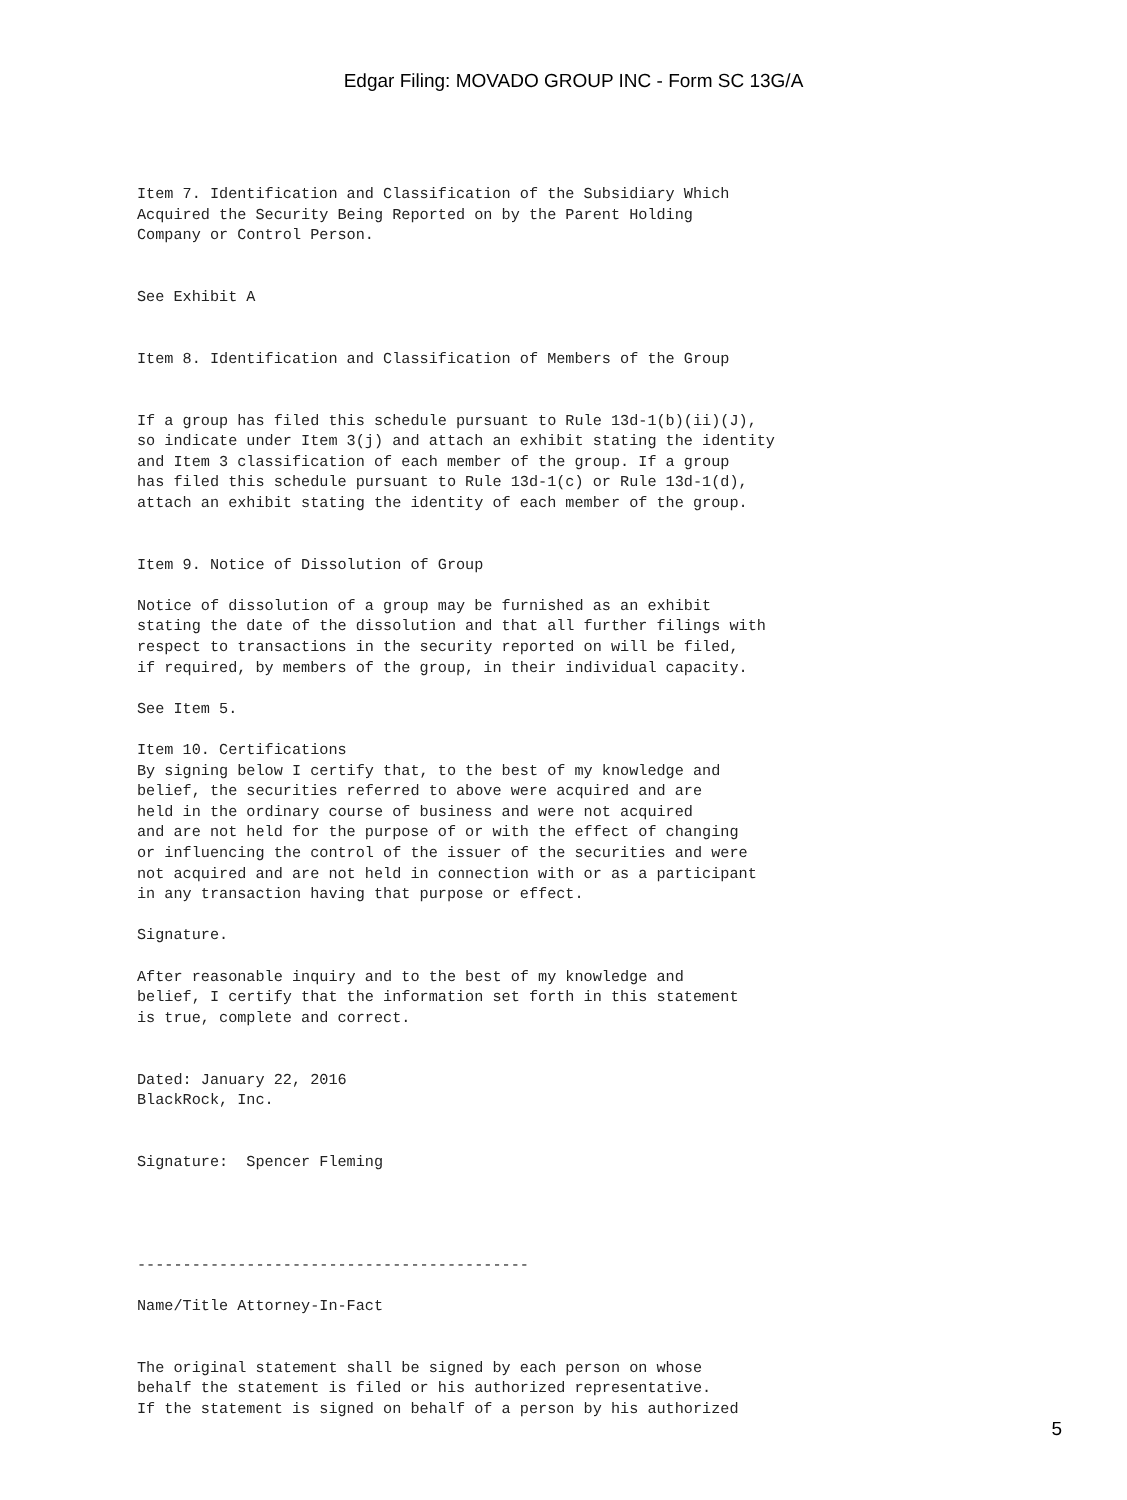Edgar Filing: MOVADO GROUP INC - Form SC 13G/A
Item 7. Identification and Classification of the Subsidiary Which
Acquired the Security Being Reported on by the Parent Holding
Company or Control Person.


See Exhibit A


Item 8. Identification and Classification of Members of the Group


If a group has filed this schedule pursuant to Rule 13d-1(b)(ii)(J),
so indicate under Item 3(j) and attach an exhibit stating the identity
and Item 3 classification of each member of the group. If a group
has filed this schedule pursuant to Rule 13d-1(c) or Rule 13d-1(d),
attach an exhibit stating the identity of each member of the group.


Item 9. Notice of Dissolution of Group

Notice of dissolution of a group may be furnished as an exhibit
stating the date of the dissolution and that all further filings with
respect to transactions in the security reported on will be filed,
if required, by members of the group, in their individual capacity.

See Item 5.

Item 10. Certifications
By signing below I certify that, to the best of my knowledge and
belief, the securities referred to above were acquired and are
held in the ordinary course of business and were not acquired
and are not held for the purpose of or with the effect of changing
or influencing the control of the issuer of the securities and were
not acquired and are not held in connection with or as a participant
in any transaction having that purpose or effect.

Signature.

After reasonable inquiry and to the best of my knowledge and
belief, I certify that the information set forth in this statement
is true, complete and correct.


Dated: January 22, 2016
BlackRock, Inc.


Signature:  Spencer Fleming




-------------------------------------------

Name/Title Attorney-In-Fact


The original statement shall be signed by each person on whose
behalf the statement is filed or his authorized representative.
If the statement is signed on behalf of a person by his authorized
5